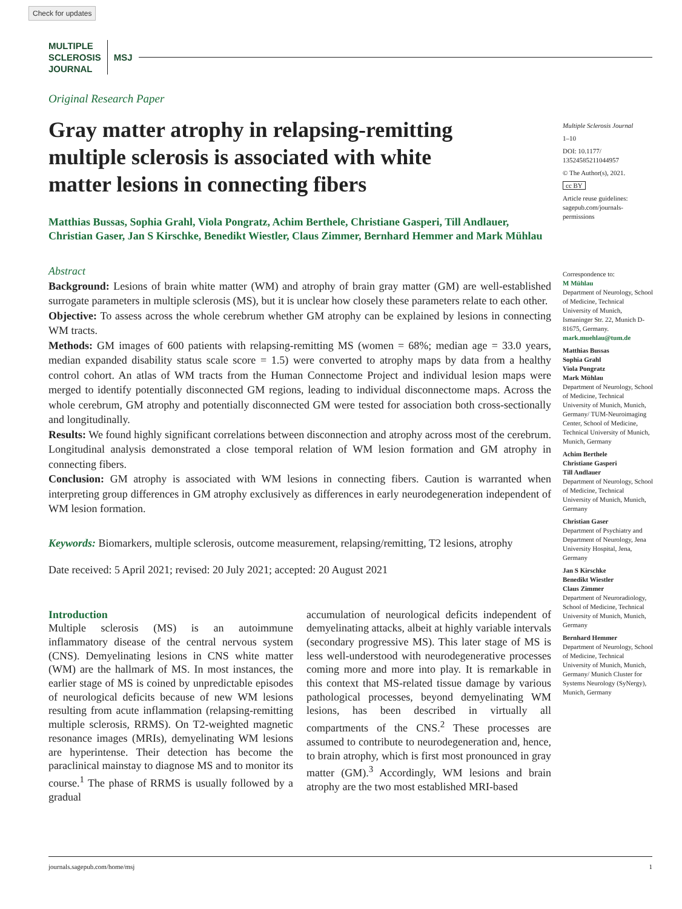Check for updates
MULTIPLE
SCLEROSIS
JOURNAL
MSJ
Original Research Paper
Gray matter atrophy in relapsing-remitting multiple sclerosis is associated with white matter lesions in connecting fibers
Matthias Bussas, Sophia Grahl, Viola Pongratz, Achim Berthele, Christiane Gasperi, Till Andlauer, Christian Gaser, Jan S Kirschke, Benedikt Wiestler, Claus Zimmer, Bernhard Hemmer and Mark Mühlau
Abstract
Background: Lesions of brain white matter (WM) and atrophy of brain gray matter (GM) are well-established surrogate parameters in multiple sclerosis (MS), but it is unclear how closely these parameters relate to each other.
Objective: To assess across the whole cerebrum whether GM atrophy can be explained by lesions in connecting WM tracts.
Methods: GM images of 600 patients with relapsing-remitting MS (women = 68%; median age = 33.0 years, median expanded disability status scale score = 1.5) were converted to atrophy maps by data from a healthy control cohort. An atlas of WM tracts from the Human Connectome Project and individual lesion maps were merged to identify potentially disconnected GM regions, leading to individual disconnectome maps. Across the whole cerebrum, GM atrophy and potentially disconnected GM were tested for association both cross-sectionally and longitudinally.
Results: We found highly significant correlations between disconnection and atrophy across most of the cerebrum. Longitudinal analysis demonstrated a close temporal relation of WM lesion formation and GM atrophy in connecting fibers.
Conclusion: GM atrophy is associated with WM lesions in connecting fibers. Caution is warranted when interpreting group differences in GM atrophy exclusively as differences in early neurodegeneration independent of WM lesion formation.
Keywords: Biomarkers, multiple sclerosis, outcome measurement, relapsing/remitting, T2 lesions, atrophy
Date received: 5 April 2021; revised: 20 July 2021; accepted: 20 August 2021
Introduction
Multiple sclerosis (MS) is an autoimmune inflammatory disease of the central nervous system (CNS). Demyelinating lesions in CNS white matter (WM) are the hallmark of MS. In most instances, the earlier stage of MS is coined by unpredictable episodes of neurological deficits because of new WM lesions resulting from acute inflammation (relapsing-remitting multiple sclerosis, RRMS). On T2-weighted magnetic resonance images (MRIs), demyelinating WM lesions are hyperintense. Their detection has become the paraclinical mainstay to diagnose MS and to monitor its course.<sup>1</sup> The phase of RRMS is usually followed by a gradual
accumulation of neurological deficits independent of demyelinating attacks, albeit at highly variable intervals (secondary progressive MS). This later stage of MS is less well-understood with neurodegenerative processes coming more and more into play. It is remarkable in this context that MS-related tissue damage by various pathological processes, beyond demyelinating WM lesions, has been described in virtually all compartments of the CNS.<sup>2</sup> These processes are assumed to contribute to neurodegeneration and, hence, to brain atrophy, which is first most pronounced in gray matter (GM).<sup>3</sup> Accordingly, WM lesions and brain atrophy are the two most established MRI-based
Multiple Sclerosis Journal
1–10
DOI: 10.1177/ 13524585211044957
© The Author(s), 2021.
cc BY
Article reuse guidelines: sagepub.com/journals-permissions
Correspondence to:
M Mühlau
Department of Neurology, School of Medicine, Technical University of Munich, Ismaninger Str. 22, Munich D-81675, Germany.
mark.muehlau@tum.de
Matthias Bussas
Sophia Grahl
Viola Pongratz
Mark Mühlau
Department of Neurology, School of Medicine, Technical University of Munich, Munich, Germany/ TUM-Neuroimaging Center, School of Medicine, Technical University of Munich, Munich, Germany
Achim Berthele
Christiane Gasperi
Till Andlauer
Department of Neurology, School of Medicine, Technical University of Munich, Munich, Germany
Christian Gaser
Department of Psychiatry and Department of Neurology, Jena University Hospital, Jena, Germany
Jan S Kirschke
Benedikt Wiestler
Claus Zimmer
Department of Neuroradiology, School of Medicine, Technical University of Munich, Munich, Germany
Bernhard Hemmer
Department of Neurology, School of Medicine, Technical University of Munich, Munich, Germany/ Munich Cluster for Systems Neurology (SyNergy), Munich, Germany
journals.sagepub.com/home/msj 1